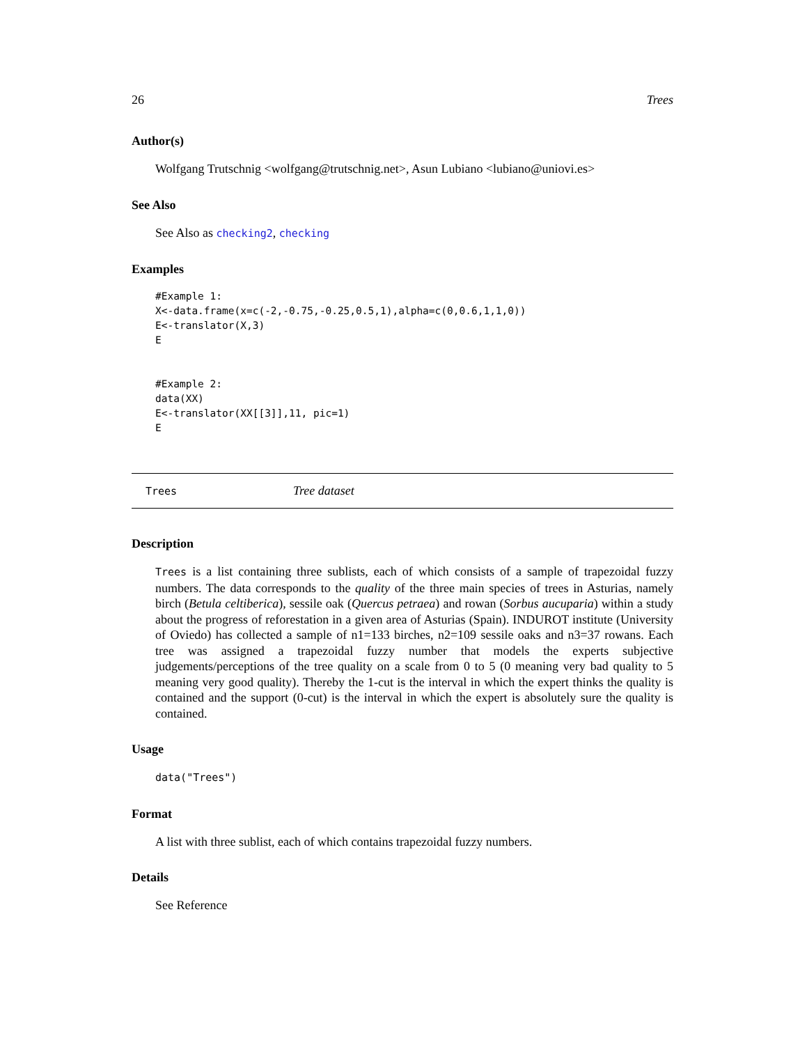26 Trees
Author(s)
Wolfgang Trutschnig <wolfgang@trutschnig.net>, Asun Lubiano <lubiano@uniovi.es>
See Also
See Also as checking2, checking
Examples
#Example 1:
X<-data.frame(x=c(-2,-0.75,-0.25,0.5,1),alpha=c(0,0.6,1,1,0))
E<-translator(X,3)
E


#Example 2:
data(XX)
E<-translator(XX[[3]],11, pic=1)
E
Trees Tree dataset
Description
Trees is a list containing three sublists, each of which consists of a sample of trapezoidal fuzzy numbers. The data corresponds to the quality of the three main species of trees in Asturias, namely birch (Betula celtiberica), sessile oak (Quercus petraea) and rowan (Sorbus aucuparia) within a study about the progress of reforestation in a given area of Asturias (Spain). INDUROT institute (University of Oviedo) has collected a sample of n1=133 birches, n2=109 sessile oaks and n3=37 rowans. Each tree was assigned a trapezoidal fuzzy number that models the experts subjective judgements/perceptions of the tree quality on a scale from 0 to 5 (0 meaning very bad quality to 5 meaning very good quality). Thereby the 1-cut is the interval in which the expert thinks the quality is contained and the support (0-cut) is the interval in which the expert is absolutely sure the quality is contained.
Usage
data("Trees")
Format
A list with three sublist, each of which contains trapezoidal fuzzy numbers.
Details
See Reference